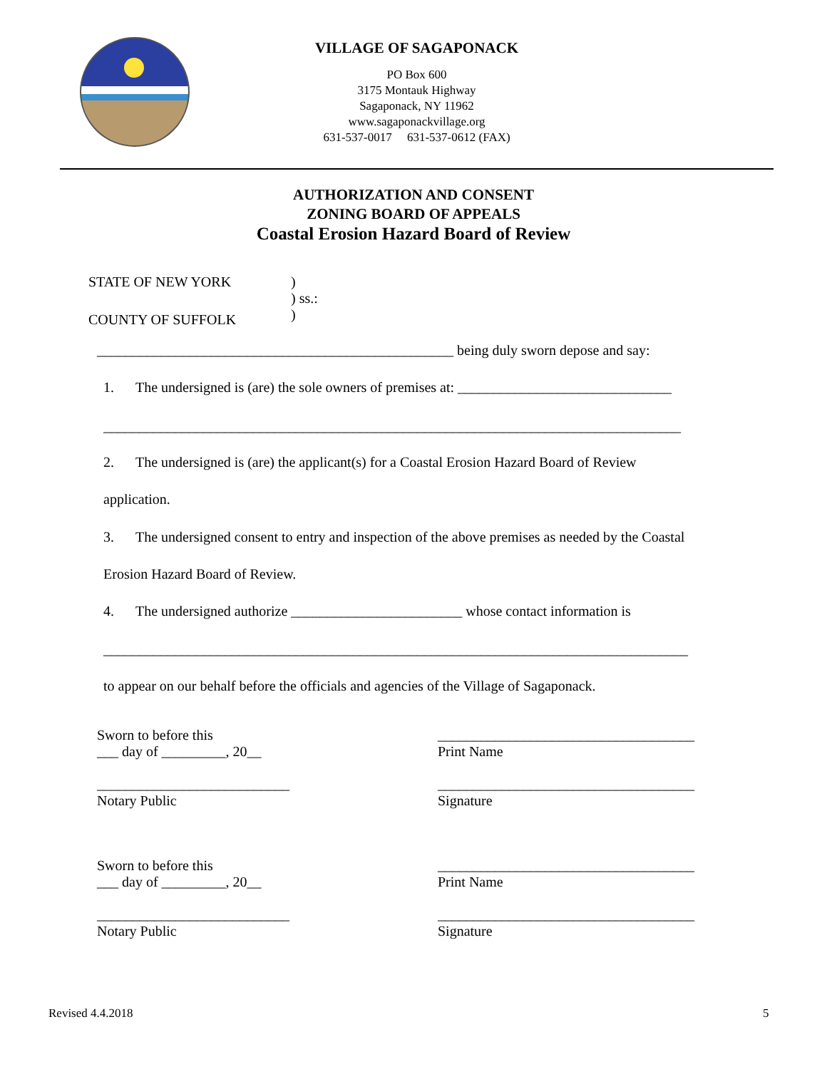VILLAGE OF SAGAPONACK
PO Box 600
3175 Montauk Highway
Sagaponack, NY 11962
www.sagaponackvillage.org
631-537-0017 631-537-0612 (FAX)
AUTHORIZATION AND CONSENT
ZONING BOARD OF APPEALS
Coastal Erosion Hazard Board of Review
STATE OF NEW YORK
)
) ss.:
)
COUNTY OF SUFFOLK
__________________________________________________ being duly sworn depose and say:
1. The undersigned is (are) the sole owners of premises at: ______________________________
_________________________________________________________________________________
2. The undersigned is (are) the applicant(s) for a Coastal Erosion Hazard Board of Review
application.
3. The undersigned consent to entry and inspection of the above premises as needed by the Coastal
Erosion Hazard Board of Review.
4. The undersigned authorize ________________________ whose contact information is
__________________________________________________________________________________
to appear on our behalf before the officials and agencies of the Village of Sagaponack.
Sworn to before this
___ day of _________, 20__
___________________________
Notary Public
____________________________________
Print Name
____________________________________
Signature
Sworn to before this
___ day of _________, 20__
___________________________
Notary Public
____________________________________
Print Name
____________________________________
Signature
Revised 4.4.2018 5